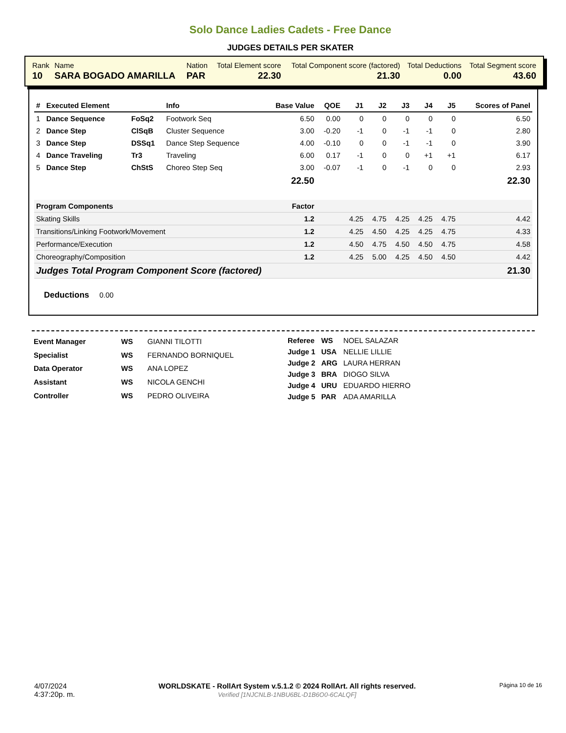Solo Dance Ladies Cadets - Free Dance
JUDGES DETAILS PER SKATER
| Rank | Name | Nation | Total Element score | Total Component score (factored) | Total Deductions | Total Segment score |
| 10 | SARA BOGADO AMARILLA | PAR | 22.30 | 21.30 | 0.00 | 43.60 |
| # | Executed Element | | Info | Base Value | QOE | J1 | J2 | J3 | J4 | J5 | Scores of Panel |
| --- | --- | --- | --- | --- | --- | --- | --- | --- | --- | --- | --- |
| 1 | Dance Sequence | FoSq2 | Footwork Seq | 6.50 | 0.00 | 0 | 0 | 0 | 0 | 0 | 6.50 |
| 2 | Dance Step | ClSqB | Cluster Sequence | 3.00 | -0.20 | -1 | 0 | -1 | -1 | 0 | 2.80 |
| 3 | Dance Step | DSSq1 | Dance Step Sequence | 4.00 | -0.10 | 0 | 0 | -1 | -1 | 0 | 3.90 |
| 4 | Dance Traveling | Tr3 | Traveling | 6.00 | 0.17 | -1 | 0 | 0 | +1 | +1 | 6.17 |
| 5 | Dance Step | ChStS | Choreo Step Seq | 3.00 | -0.07 | -1 | 0 | -1 | 0 | 0 | 2.93 |
| | | | | 22.50 | | | | | | | 22.30 |
| Program Components | | | | Factor | | | | | | | |
| Skating Skills | | | | 1.2 | | 4.25 | 4.75 | 4.25 | 4.25 | 4.75 | 4.42 |
| Transitions/Linking Footwork/Movement | | | | 1.2 | | 4.25 | 4.50 | 4.25 | 4.25 | 4.75 | 4.33 |
| Performance/Execution | | | | 1.2 | | 4.50 | 4.75 | 4.50 | 4.50 | 4.75 | 4.58 |
| Choreography/Composition | | | | 1.2 | | 4.25 | 5.00 | 4.25 | 4.50 | 4.50 | 4.42 |
| Judges Total Program Component Score (factored) | | | | | | | | | | | 21.30 |
Deductions 0.00
| Event Manager | WS | GIANNI TILOTTI |
| Specialist | WS | FERNANDO BORNIQUEL |
| Data Operator | WS | ANA LOPEZ |
| Assistant | WS | NICOLA GENCHI |
| Controller | WS | PEDRO OLIVEIRA |
| Referee | WS | NOEL SALAZAR |
| Judge 1 | USA | NELLIE LILLIE |
| Judge 2 | ARG | LAURA HERRAN |
| Judge 3 | BRA | DIOGO SILVA |
| Judge 4 | URU | EDUARDO HIERRO |
| Judge 5 | PAR | ADA AMARILLA |
4/07/2024
4:37:20p. m.
WORLDSKATE - RollArt System v.5.1.2 © 2024 RollArt. All rights reserved.
Verified [1NJCNLB-1NBU6BL-D1B6O0-6CALQF]
Página 10 de 16